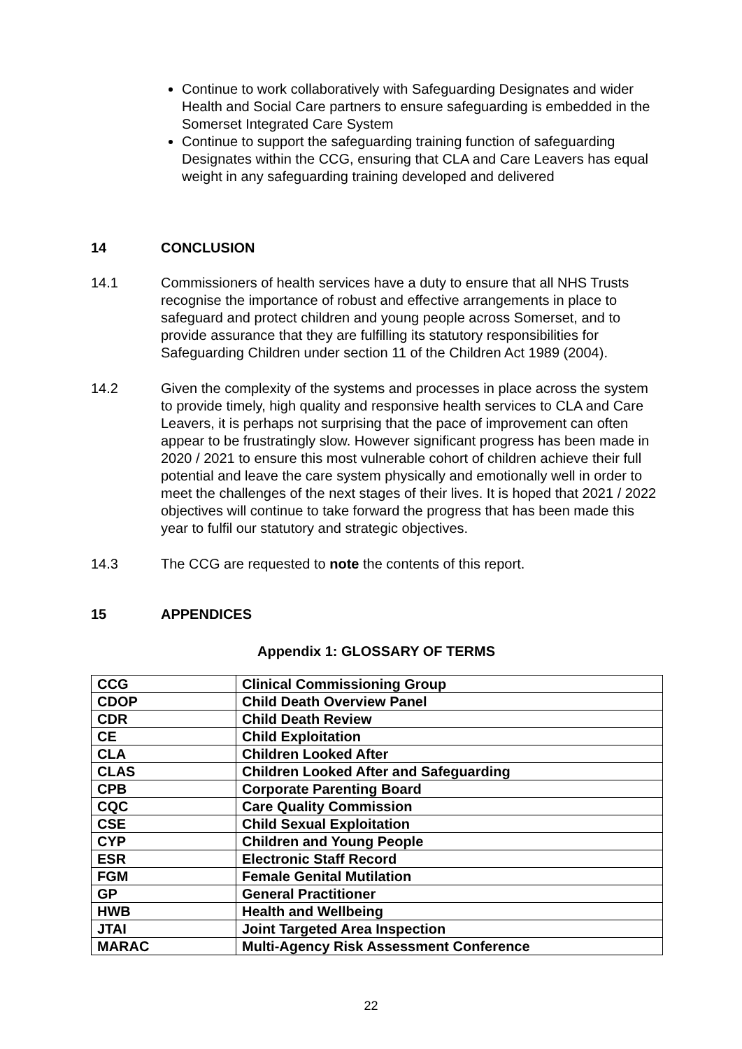Continue to work collaboratively with Safeguarding Designates and wider Health and Social Care partners to ensure safeguarding is embedded in the Somerset Integrated Care System
Continue to support the safeguarding training function of safeguarding Designates within the CCG, ensuring that CLA and Care Leavers has equal weight in any safeguarding training developed and delivered
14 CONCLUSION
14.1 Commissioners of health services have a duty to ensure that all NHS Trusts recognise the importance of robust and effective arrangements in place to safeguard and protect children and young people across Somerset, and to provide assurance that they are fulfilling its statutory responsibilities for Safeguarding Children under section 11 of the Children Act 1989 (2004).
14.2 Given the complexity of the systems and processes in place across the system to provide timely, high quality and responsive health services to CLA and Care Leavers, it is perhaps not surprising that the pace of improvement can often appear to be frustratingly slow. However significant progress has been made in 2020 / 2021 to ensure this most vulnerable cohort of children achieve their full potential and leave the care system physically and emotionally well in order to meet the challenges of the next stages of their lives. It is hoped that 2021 / 2022 objectives will continue to take forward the progress that has been made this year to fulfil our statutory and strategic objectives.
14.3 The CCG are requested to note the contents of this report.
15 APPENDICES
Appendix 1: GLOSSARY OF TERMS
| CCG | Clinical Commissioning Group |
| CDOP | Child Death Overview Panel |
| CDR | Child Death Review |
| CE | Child Exploitation |
| CLA | Children Looked After |
| CLAS | Children Looked After and Safeguarding |
| CPB | Corporate Parenting Board |
| CQC | Care Quality Commission |
| CSE | Child Sexual Exploitation |
| CYP | Children and Young People |
| ESR | Electronic Staff Record |
| FGM | Female Genital Mutilation |
| GP | General Practitioner |
| HWB | Health and Wellbeing |
| JTAI | Joint Targeted Area Inspection |
| MARAC | Multi-Agency Risk Assessment Conference |
22